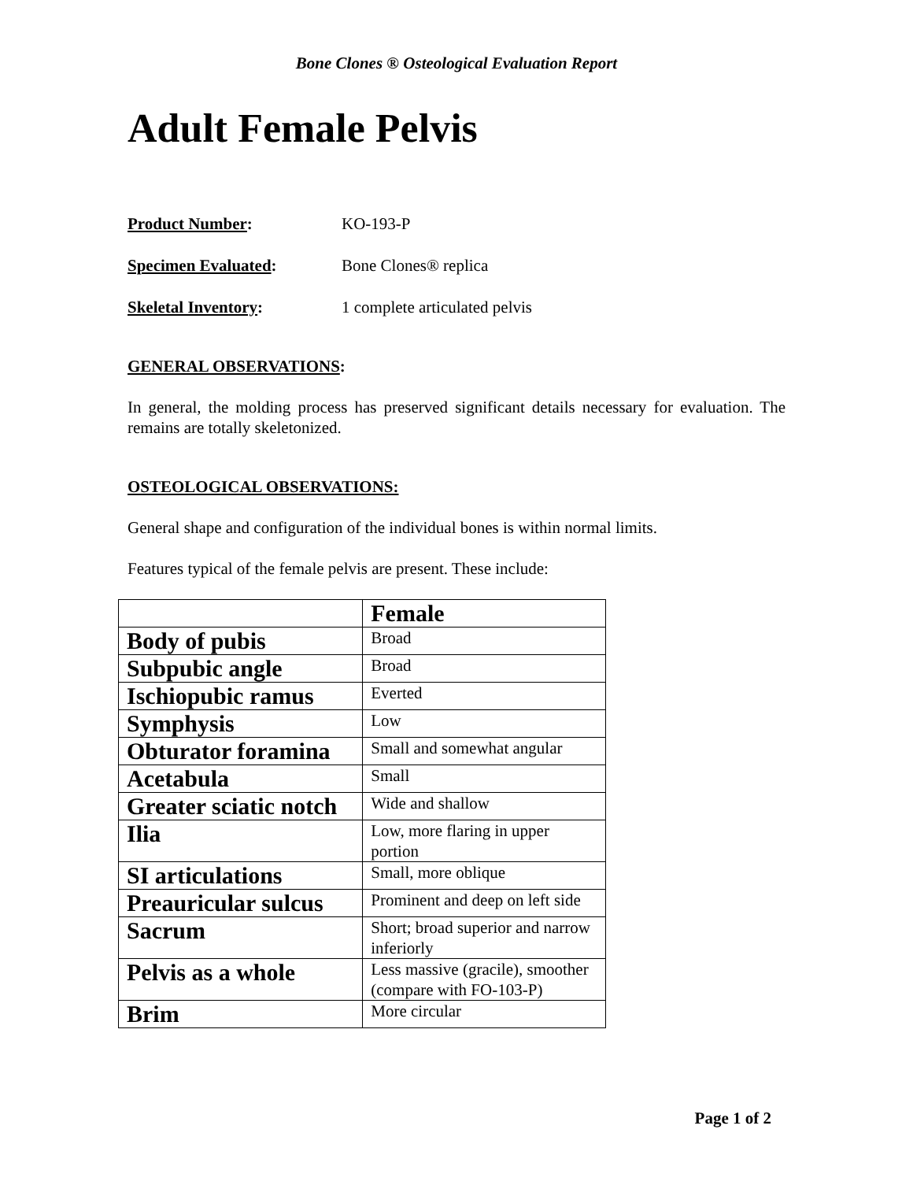Bone Clones ® Osteological Evaluation Report
Adult Female Pelvis
Product Number: KO-193-P
Specimen Evaluated: Bone Clones® replica
Skeletal Inventory: 1 complete articulated pelvis
GENERAL OBSERVATIONS:
In general, the molding process has preserved significant details necessary for evaluation. The remains are totally skeletonized.
OSTEOLOGICAL OBSERVATIONS:
General shape and configuration of the individual bones is within normal limits.
Features typical of the female pelvis are present. These include:
| | Female |
| --- | --- |
| Body of pubis | Broad |
| Subpubic angle | Broad |
| Ischiopubic ramus | Everted |
| Symphysis | Low |
| Obturator foramina | Small and somewhat angular |
| Acetabula | Small |
| Greater sciatic notch | Wide and shallow |
| Ilia | Low, more flaring in upper portion |
| SI articulations | Small, more oblique |
| Preauricular sulcus | Prominent and deep on left side |
| Sacrum | Short; broad superior and narrow inferiorly |
| Pelvis as a whole | Less massive (gracile), smoother (compare with FO-103-P) |
| Brim | More circular |
Page 1 of 2